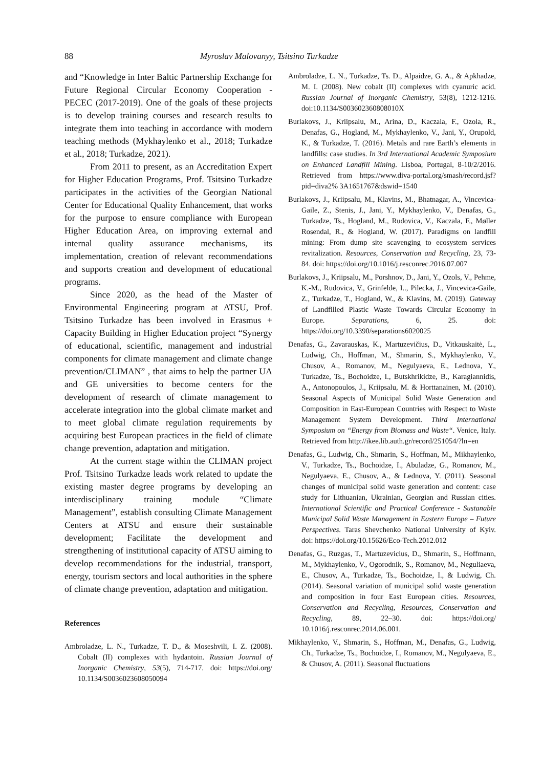88 Myroslav Malovanyy, Tsitsino Turkadze
and “Knowledge in Inter Baltic Partnership Exchange for Future Regional Circular Economy Cooperation - PECEC (2017-2019). One of the goals of these projects is to develop training courses and research results to integrate them into teaching in accordance with modern teaching methods (Mykhaylenko et al., 2018; Turkadze et al., 2018; Turkadze, 2021).
From 2011 to present, as an Accreditation Expert for Higher Education Programs, Prof. Tsitsino Turkadze participates in the activities of the Georgian National Center for Educational Quality Enhancement, that works for the purpose to ensure compliance with European Higher Education Area, on improving external and internal quality assurance mechanisms, its implementation, creation of relevant recommendations and supports creation and development of educational programs.
Since 2020, as the head of the Master of Environmental Engineering program at ATSU, Prof. Tsitsino Turkadze has been involved in Erasmus + Capacity Building in Higher Education project “Synergy of educational, scientific, management and industrial components for climate management and climate change prevention/CLIMAN” , that aims to help the partner UA and GE universities to become centers for the development of research of climate management to accelerate integration into the global climate market and to meet global climate regulation requirements by acquiring best European practices in the field of climate change prevention, adaptation and mitigation.
At the current stage within the CLIMAN project Prof. Tsitsino Turkadze leads work related to update the existing master degree programs by developing an interdisciplinary training module “Climate Management”, establish consulting Climate Management Centers at ATSU and ensure their sustainable development; Facilitate the development and strengthening of institutional capacity of ATSU aiming to develop recommendations for the industrial, transport, energy, tourism sectors and local authorities in the sphere of climate change prevention, adaptation and mitigation.
References
Ambroladze, L. N., Turkadze, T. D., & Moseshvili, I. Z. (2008). Cobalt (II) complexes with hydantoin. Russian Journal of Inorganic Chemistry, 53(5), 714-717. doi: https://doi.org/ 10.1134/S0036023608050094
Ambroladze, L. N., Turkadze, Ts. D., Alpaidze, G. A., & Apkhadze, M. I. (2008). New cobalt (II) complexes with cyanuric acid. Russian Journal of Inorganic Chemistry, 53(8), 1212-1216. doi:10.1134/S003602360808010X
Burlakovs, J., Kriipsalu, M., Arina, D., Kaczala, F., Ozola, R., Denafas, G., Hogland, M., Mykhaylenko, V., Jani, Y., Orupold, K., & Turkadze, T. (2016). Metals and rare Earth’s elements in landfills: case studies. In 3rd International Academic Symposium on Enhanced Landfill Mining. Lisboa, Portugal, 8-10/2/2016. Retrieved from https://www.diva-portal.org/smash/record.jsf?pid=diva2% 3A1651767&dswid=1540
Burlakovs, J., Kriipsalu, M., Klavins, M., Bhatnagar, A., Vincevica-Gaile, Z., Stenis, J., Jani, Y., Mykhaylenko, V., Denafas, G., Turkadze, Ts., Hogland, M., Rudovica, V., Kaczala, F., Møller Rosendal, R., & Hogland, W. (2017). Paradigms on landfill mining: From dump site scavenging to ecosystem services revitalization. Resources, Conservation and Recycling, 23, 73-84. doi: https://doi.org/10.1016/j.resconrec.2016.07.007
Burlakovs, J., Kriipsalu, M., Porshnov, D., Jani, Y., Ozols, V., Pehme, K.-M., Rudovica, V., Grinfelde, I.., Pilecka, J., Vincevica-Gaile, Z., Turkadze, T., Hogland, W., & Klavins, M. (2019). Gateway of Landfilled Plastic Waste Towards Circular Economy in Europe. Separations, 6, 25. doi: https://doi.org/10.3390/separations6020025
Denafas, G., Zavarauskas, K., Martuzevičius, D., Vitkauskaitė, L., Ludwig, Ch., Hoffman, M., Shmarin, S., Mykhaylenko, V., Chusov, A., Romanov, M., Negulyaeva, E., Lednova, Y., Turkadze, Ts., Bochoidze, I., Butskhrikidze, B., Karagiannidis, A., Antonopoulos, J., Kriipsalu, M. & Horttanainen, M. (2010). Seasonal Aspects of Municipal Solid Waste Generation and Composition in East-European Countries with Respect to Waste Management System Development. Third International Symposium on “Energy from Biomass and Waste“. Venice, Italy. Retrieved from http://ikee.lib.auth.gr/record/251054/?ln=en
Denafas, G., Ludwig, Ch., Shmarin, S., Hoffman, M., Mikhaylenko, V., Turkadze, Ts., Bochoidze, I., Abuladze, G., Romanov, M., Negulyaeva, E., Chusov, A., & Lednova, Y. (2011). Seasonal changes of municipal solid waste generation and content: case study for Lithuanian, Ukrainian, Georgian and Russian cities. International Scientific and Practical Conference - Sustanable Municipal Solid Waste Management in Eastern Europe – Future Perspectives. Taras Shevchenko National University of Kyiv. doi: https://doi.org/10.15626/Eco-Tech.2012.012
Denafas, G., Ruzgas, T., Martuzevicius, D., Shmarin, S., Hoffmann, M., Mykhaylenko, V., Ogorodnik, S., Romanov, M., Neguliaeva, E., Chusov, A., Turkadze, Ts., Bochoidze, I., & Ludwig, Ch. (2014). Seasonal variation of municipal solid waste generation and composition in four East European cities. Resources, Conservation and Recycling, Resources, Conservation and Recycling, 89, 22–30. doi: https://doi.org/ 10.1016/j.resconrec.2014.06.001.
Mikhaylenko, V., Shmarin, S., Hoffman, M., Denafas, G., Ludwig, Ch., Turkadze, Ts., Bochoidze, I., Romanov, M., Negulyaeva, E., & Chusov, A. (2011). Seasonal fluctuations